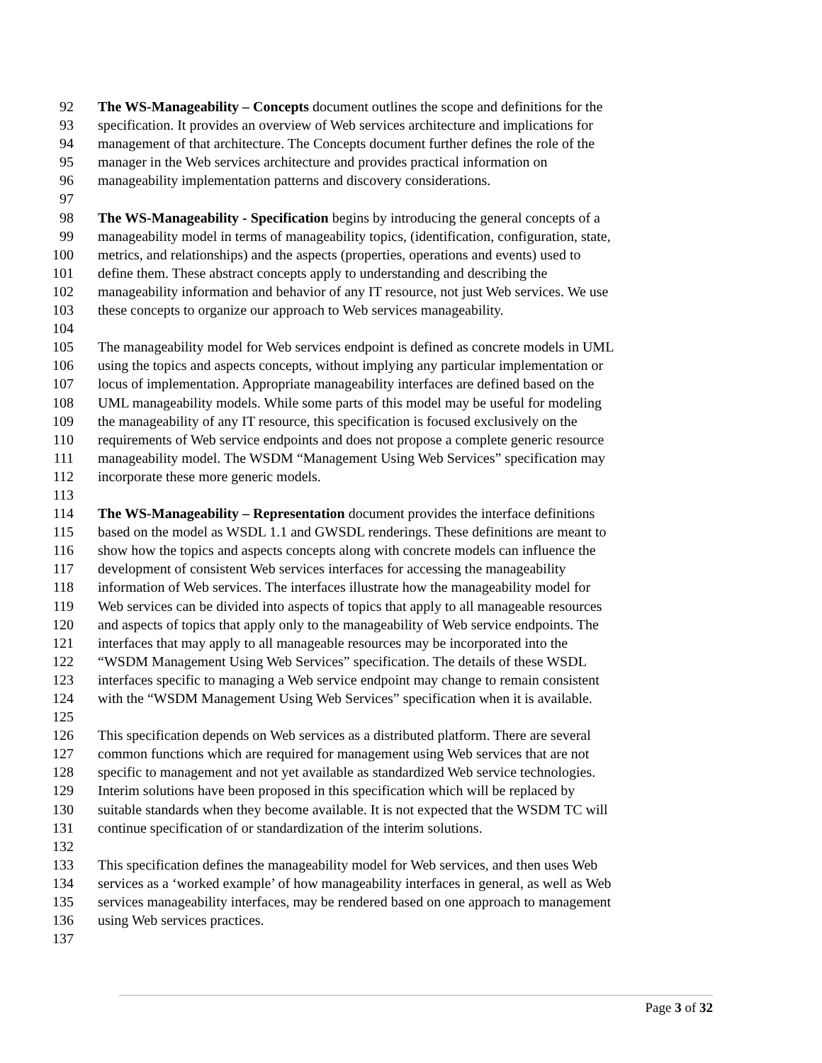92 The WS-Manageability – Concepts document outlines the scope and definitions for the
93 specification. It provides an overview of Web services architecture and implications for
94 management of that architecture. The Concepts document further defines the role of the
95 manager in the Web services architecture and provides practical information on
96 manageability implementation patterns and discovery considerations.
97
98 The WS-Manageability - Specification begins by introducing the general concepts of a
99 manageability model in terms of manageability topics, (identification, configuration, state,
100 metrics, and relationships) and the aspects (properties, operations and events) used to
101 define them. These abstract concepts apply to understanding and describing the
102 manageability information and behavior of any IT resource, not just Web services. We use
103 these concepts to organize our approach to Web services manageability.
104
105 The manageability model for Web services endpoint is defined as concrete models in UML
106 using the topics and aspects concepts, without implying any particular implementation or
107 locus of implementation. Appropriate manageability interfaces are defined based on the
108 UML manageability models. While some parts of this model may be useful for modeling
109 the manageability of any IT resource, this specification is focused exclusively on the
110 requirements of Web service endpoints and does not propose a complete generic resource
111 manageability model. The WSDM “Management Using Web Services” specification may
112 incorporate these more generic models.
113
114 The WS-Manageability – Representation document provides the interface definitions
115 based on the model as WSDL 1.1 and GWSDL renderings. These definitions are meant to
116 show how the topics and aspects concepts along with concrete models can influence the
117 development of consistent Web services interfaces for accessing the manageability
118 information of Web services. The interfaces illustrate how the manageability model for
119 Web services can be divided into aspects of topics that apply to all manageable resources
120 and aspects of topics that apply only to the manageability of Web service endpoints. The
121 interfaces that may apply to all manageable resources may be incorporated into the
122 “WSDM Management Using Web Services” specification. The details of these WSDL
123 interfaces specific to managing a Web service endpoint may change to remain consistent
124 with the “WSDM Management Using Web Services” specification when it is available.
125
126 This specification depends on Web services as a distributed platform. There are several
127 common functions which are required for management using Web services that are not
128 specific to management and not yet available as standardized Web service technologies.
129 Interim solutions have been proposed in this specification which will be replaced by
130 suitable standards when they become available. It is not expected that the WSDM TC will
131 continue specification of or standardization of the interim solutions.
132
133 This specification defines the manageability model for Web services, and then uses Web
134 services as a ‘worked example’ of how manageability interfaces in general, as well as Web
135 services manageability interfaces, may be rendered based on one approach to management
136 using Web services practices.
137
Page 3 of 32